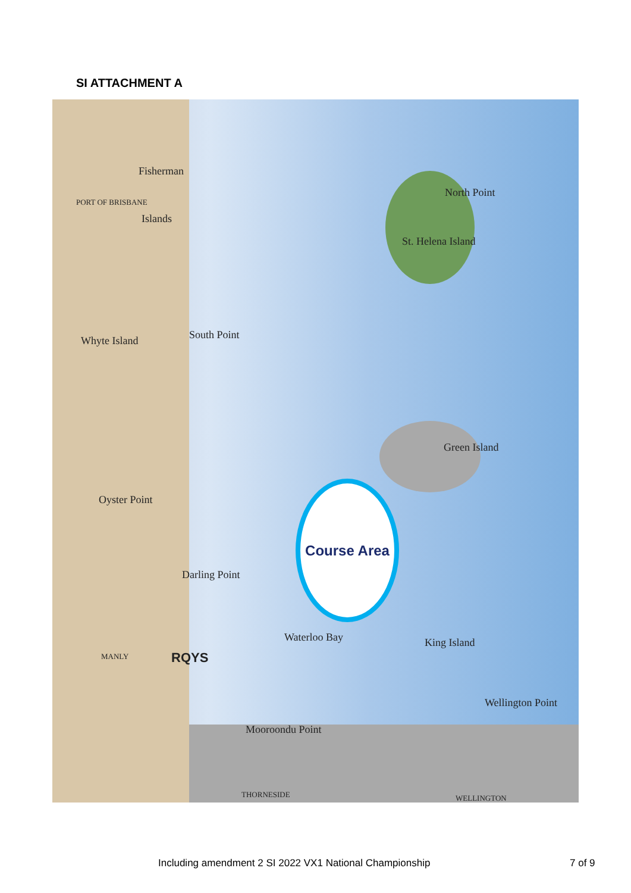SI ATTACHMENT A
Fisherman
Islands
North Point
St. Helena Island
Whyte Island South Point
Green Island
Oyster Point
Darling Point
Waterloo Bay King Island
Wellington Point
Mooroondu Point
RQYS
MANLY
THORNESIDE WELLINGTON
PORT OF BRISBANE
Course Area
Including amendment 2 SI 2022 VX1 National Championship
7 of 9